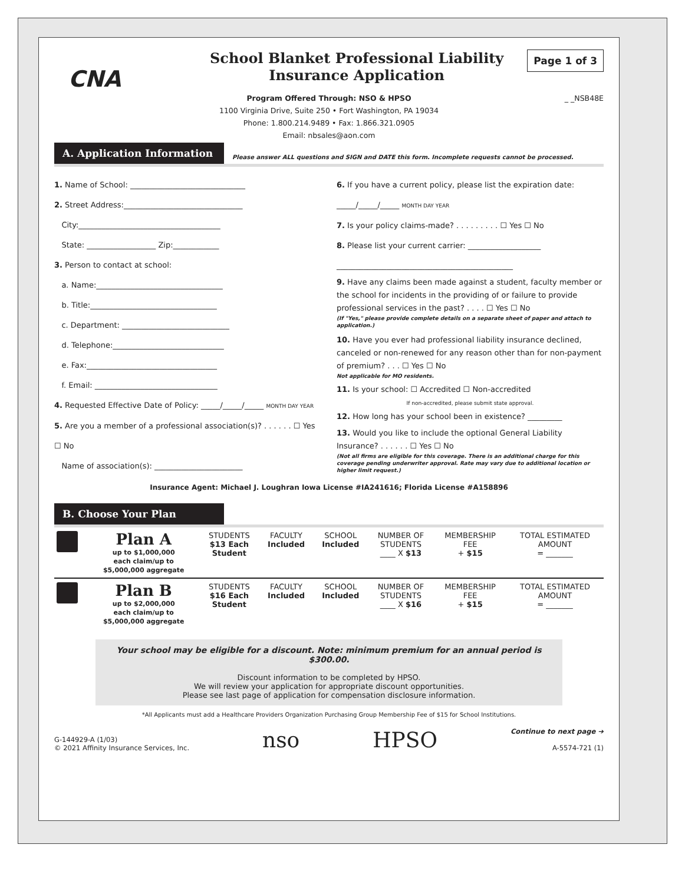CNA
School Blanket Professional Liability
Insurance Application
Page 1 of 3
Program Offered Through: NSO & HPSO
1100 Virginia Drive, Suite 250 • Fort Washington, PA 19034
Phone: 1.800.214.9489 • Fax: 1.866.321.0905
Email: nbsales@aon.com
_ _NSB48E
A. Application Information
Please answer ALL questions and SIGN and DATE this form. Incomplete requests cannot be processed.
1. Name of School: ______________________________
2. Street Address:_______________________________
City:_____________________________________
State: __________________ Zip:____________
3. Person to contact at school:
a. Name:_________________________________
b. Title:_________________________________
c. Department: ____________________________
d. Telephone:_____________________________
e. Fax:__________________________________
f. Email: ________________________________
4. Requested Effective Date of Policy: _____/_____/_____ MONTH DAY YEAR
5. Are you a member of a professional association(s)? . . . . . . ☐ Yes ☐ No
Name of association(s): _______________________
6. If you have a current policy, please list the expiration date:
_____/_____/_____ MONTH DAY YEAR
7. Is your policy claims-made? . . . . . . . . . ☐ Yes ☐ No
8. Please list your current carrier: ___________________
______________________________________________
9. Have any claims been made against a student, faculty member or the school for incidents in the providing of or failure to provide professional services in the past? . . . . ☐ Yes ☐ No
(If "Yes," please provide complete details on a separate sheet of paper and attach to application.)
10. Have you ever had professional liability insurance declined, canceled or non-renewed for any reason other than for non-payment of premium? . . . ☐ Yes ☐ No
Not applicable for MO residents.
11. Is your school: ☐ Accredited ☐ Non-accredited
If non-accredited, please submit state approval.
12. How long has your school been in existence? _________
13. Would you like to include the optional General Liability Insurance? . . . . . . ☐ Yes ☐ No
(Not all firms are eligible for this coverage. There is an additional charge for this coverage pending underwriter approval. Rate may vary due to additional location or higher limit request.)
Insurance Agent: Michael J. Loughran Iowa License #IA241616; Florida License #A158896
B. Choose Your Plan
| | Plan A up to $1,000,000 each claim/up to $5,000,000 aggregate | STUDENTS $13 Each Student | FACULTY Included | SCHOOL Included | NUMBER OF STUDENTS ____ X $13 | MEMBERSHIP FEE + $15 | TOTAL ESTIMATED AMOUNT = _______ |
| | Plan B up to $2,000,000 each claim/up to $5,000,000 aggregate | STUDENTS $16 Each Student | FACULTY Included | SCHOOL Included | NUMBER OF STUDENTS ____ X $16 | MEMBERSHIP FEE + $15 | TOTAL ESTIMATED AMOUNT = _______ |
Your school may be eligible for a discount. Note: minimum premium for an annual period is $300.00.
Discount information to be completed by HPSO.
We will review your application for appropriate discount opportunities.
Please see last page of application for compensation disclosure information.
*All Applicants must add a Healthcare Providers Organization Purchasing Group Membership Fee of $15 for School Institutions.
G-144929-A (1/03)
© 2021 Affinity Insurance Services, Inc.
nso
HPSO
Continue to next page ➔
A-5574-721 (1)